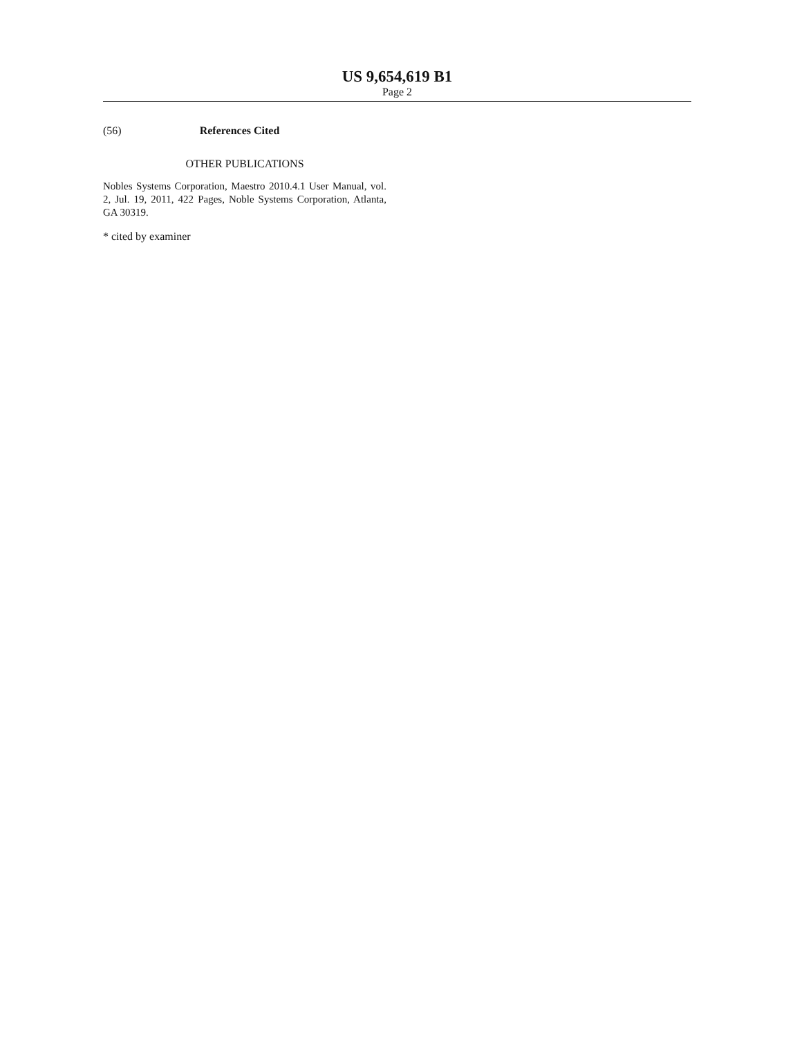US 9,654,619 B1
Page 2
(56) References Cited
OTHER PUBLICATIONS
Nobles Systems Corporation, Maestro 2010.4.1 User Manual, vol. 2, Jul. 19, 2011, 422 Pages, Noble Systems Corporation, Atlanta, GA 30319.
* cited by examiner